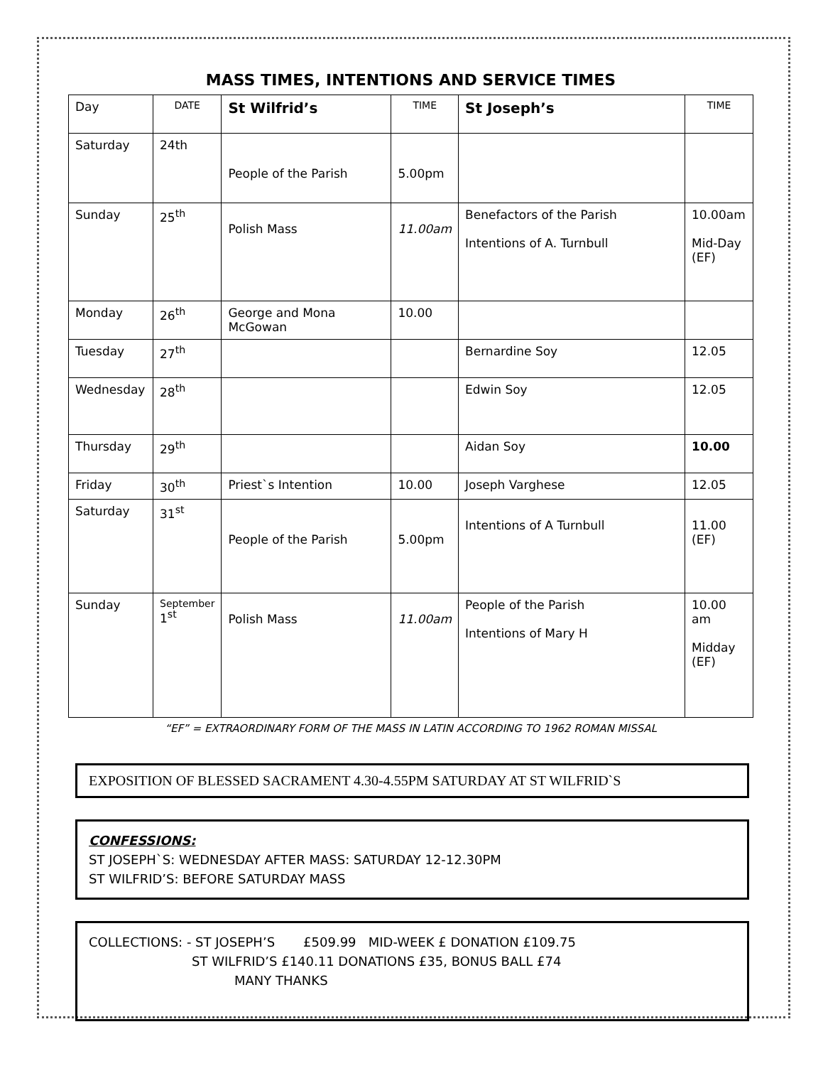MASS TIMES, INTENTIONS AND SERVICE TIMES
| Day | DATE | St Wilfrid’s | TIME | St Joseph’s | TIME |
| --- | --- | --- | --- | --- | --- |
| Saturday | 24th | People of the Parish | 5.00pm | | |
| Sunday | 25<sup>th</sup> | Polish Mass | 11.00am | Benefactors of the Parish Intentions of A. Turnbull | 10.00am Mid-Day (EF) |
| Monday | 26<sup>th</sup> | George and Mona McGowan | 10.00 | | |
| Tuesday | 27<sup>th</sup> | | | Bernardine Soy | 12.05 |
| Wednesday | 28<sup>th</sup> | | | Edwin Soy | 12.05 |
| Thursday | 29<sup>th</sup> | | | Aidan Soy | 10.00 |
| Friday | 30<sup>th</sup> | Priest`s Intention | 10.00 | Joseph Varghese | 12.05 |
| Saturday | 31<sup>st</sup> | People of the Parish | 5.00pm | Intentions of A Turnbull | 11.00 (EF) |
| Sunday | September 1<sup>st</sup> | Polish Mass | 11.00am | People of the Parish Intentions of Mary H | 10.00 am Midday (EF) |
“EF” = EXTRAORDINARY FORM OF THE MASS IN LATIN ACCORDING TO 1962 ROMAN MISSAL
EXPOSITION OF BLESSED SACRAMENT 4.30-4.55PM SATURDAY AT ST WILFRID`S
CONFESSIONS:
ST JOSEPH`S: WEDNESDAY AFTER MASS: SATURDAY 12-12.30PM
ST WILFRID’S: BEFORE SATURDAY MASS
COLLECTIONS: - ST JOSEPH’S £509.99 MID-WEEK £ DONATION £109.75
ST WILFRID’S £140.11 DONATIONS £35, BONUS BALL £74
MANY THANKS